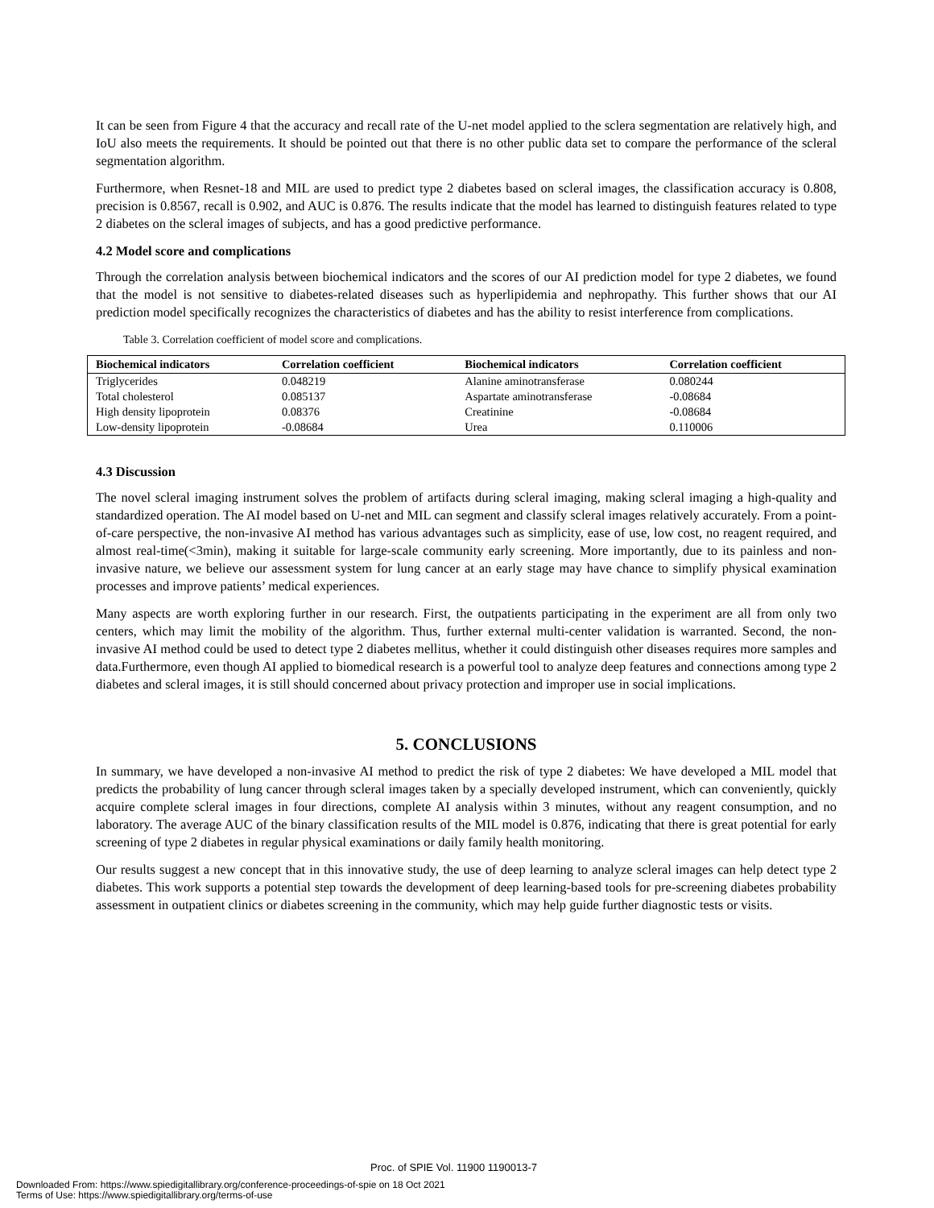It can be seen from Figure 4 that the accuracy and recall rate of the U-net model applied to the sclera segmentation are relatively high, and IoU also meets the requirements. It should be pointed out that there is no other public data set to compare the performance of the scleral segmentation algorithm.
Furthermore, when Resnet-18 and MIL are used to predict type 2 diabetes based on scleral images, the classification accuracy is 0.808, precision is 0.8567, recall is 0.902, and AUC is 0.876. The results indicate that the model has learned to distinguish features related to type 2 diabetes on the scleral images of subjects, and has a good predictive performance.
4.2 Model score and complications
Through the correlation analysis between biochemical indicators and the scores of our AI prediction model for type 2 diabetes, we found that the model is not sensitive to diabetes-related diseases such as hyperlipidemia and nephropathy. This further shows that our AI prediction model specifically recognizes the characteristics of diabetes and has the ability to resist interference from complications.
Table 3. Correlation coefficient of model score and complications.
| Biochemical indicators | Correlation coefficient | Biochemical indicators | Correlation coefficient |
| --- | --- | --- | --- |
| Triglycerides | 0.048219 | Alanine aminotransferase | 0.080244 |
| Total cholesterol | 0.085137 | Aspartate aminotransferase | -0.08684 |
| High density lipoprotein | 0.08376 | Creatinine | -0.08684 |
| Low-density lipoprotein | -0.08684 | Urea | 0.110006 |
4.3 Discussion
The novel scleral imaging instrument solves the problem of artifacts during scleral imaging, making scleral imaging a high-quality and standardized operation. The AI model based on U-net and MIL can segment and classify scleral images relatively accurately. From a point-of-care perspective, the non-invasive AI method has various advantages such as simplicity, ease of use, low cost, no reagent required, and almost real-time(<3min), making it suitable for large-scale community early screening. More importantly, due to its painless and non-invasive nature, we believe our assessment system for lung cancer at an early stage may have chance to simplify physical examination processes and improve patients’ medical experiences.
Many aspects are worth exploring further in our research. First, the outpatients participating in the experiment are all from only two centers, which may limit the mobility of the algorithm. Thus, further external multi-center validation is warranted. Second, the non-invasive AI method could be used to detect type 2 diabetes mellitus, whether it could distinguish other diseases requires more samples and data.Furthermore, even though AI applied to biomedical research is a powerful tool to analyze deep features and connections among type 2 diabetes and scleral images, it is still should concerned about privacy protection and improper use in social implications.
5. CONCLUSIONS
In summary, we have developed a non-invasive AI method to predict the risk of type 2 diabetes: We have developed a MIL model that predicts the probability of lung cancer through scleral images taken by a specially developed instrument, which can conveniently, quickly acquire complete scleral images in four directions, complete AI analysis within 3 minutes, without any reagent consumption, and no laboratory. The average AUC of the binary classification results of the MIL model is 0.876, indicating that there is great potential for early screening of type 2 diabetes in regular physical examinations or daily family health monitoring.
Our results suggest a new concept that in this innovative study, the use of deep learning to analyze scleral images can help detect type 2 diabetes. This work supports a potential step towards the development of deep learning-based tools for pre-screening diabetes probability assessment in outpatient clinics or diabetes screening in the community, which may help guide further diagnostic tests or visits.
Proc. of SPIE Vol. 11900 1190013-7
Downloaded From: https://www.spiedigitallibrary.org/conference-proceedings-of-spie on 18 Oct 2021
Terms of Use: https://www.spiedigitallibrary.org/terms-of-use